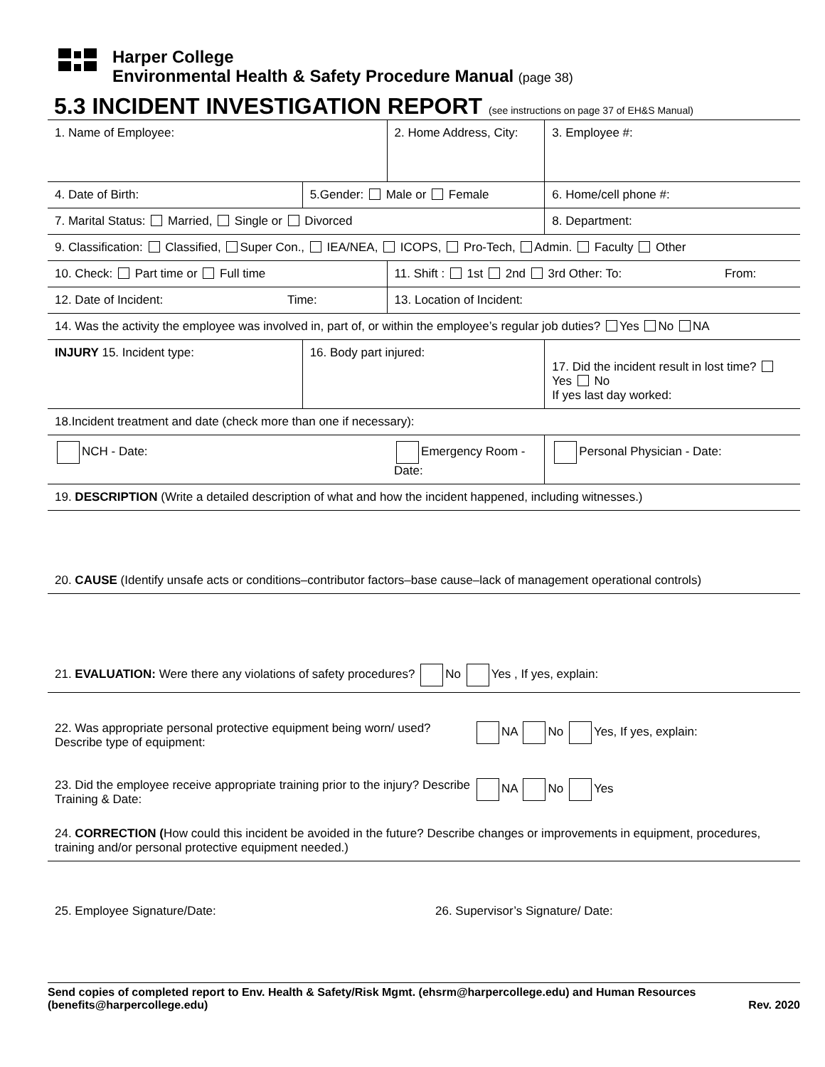Harper College
Environmental Health & Safety Procedure Manual (page 38)
5.3 INCIDENT INVESTIGATION REPORT (see instructions on page 37 of EH&S Manual)
| 1. Name of Employee: | | 2. Home Address, City: | | | 3. Employee #: |
| 4. Date of Birth: | 5.Gender: Male or Female | | | 6. Home/cell phone #: | |
| 7. Marital Status: Married, Single or Divorced | | | | 8. Department: | |
| 9. Classification: Classified, Super Con., IEA/NEA, ICOPS, Pro-Tech, Admin. Faculty Other | | | | | |
| 10. Check: Part time or Full time | | 11. Shift : 1st 2nd 3rd Other: To: From: | | | |
| 12. Date of Incident: Time: | | 13. Location of Incident: | | | |
| 14. Was the activity the employee was involved in, part of, or within the employee’s regular job duties? Yes No NA | | | | | |
| INJURY 15. Incident type: | 16. Body part injured: | | 17. Did the incident result in lost time? Yes No If yes last day worked: | | |
| 18.Incident treatment and date (check more than one if necessary): | | | | | |
| NCH - Date: | | Emergency Room - Date: | | | Personal Physician - Date: |
19. DESCRIPTION (Write a detailed description of what and how the incident happened, including witnesses.)
20. CAUSE (Identify unsafe acts or conditions–contributor factors–base cause–lack of management operational controls)
21. EVALUATION: Were there any violations of safety procedures? No Yes , If yes, explain:
22. Was appropriate personal protective equipment being worn/ used?Describe type of equipment:
NA No Yes, If yes, explain:
23. Did the employee receive appropriate training prior to the injury? Describe Training & Date:
NA No Yes
24. CORRECTION (How could this incident be avoided in the future? Describe changes or improvements in equipment, procedures, training and/or personal protective equipment needed.)
25. Employee Signature/Date: 26. Supervisor’s Signature/ Date:
Send copies of completed report to Env. Health & Safety/Risk Mgmt. (ehsrm@harpercollege.edu) and Human Resources (benefits@harpercollege.edu) Rev. 2020